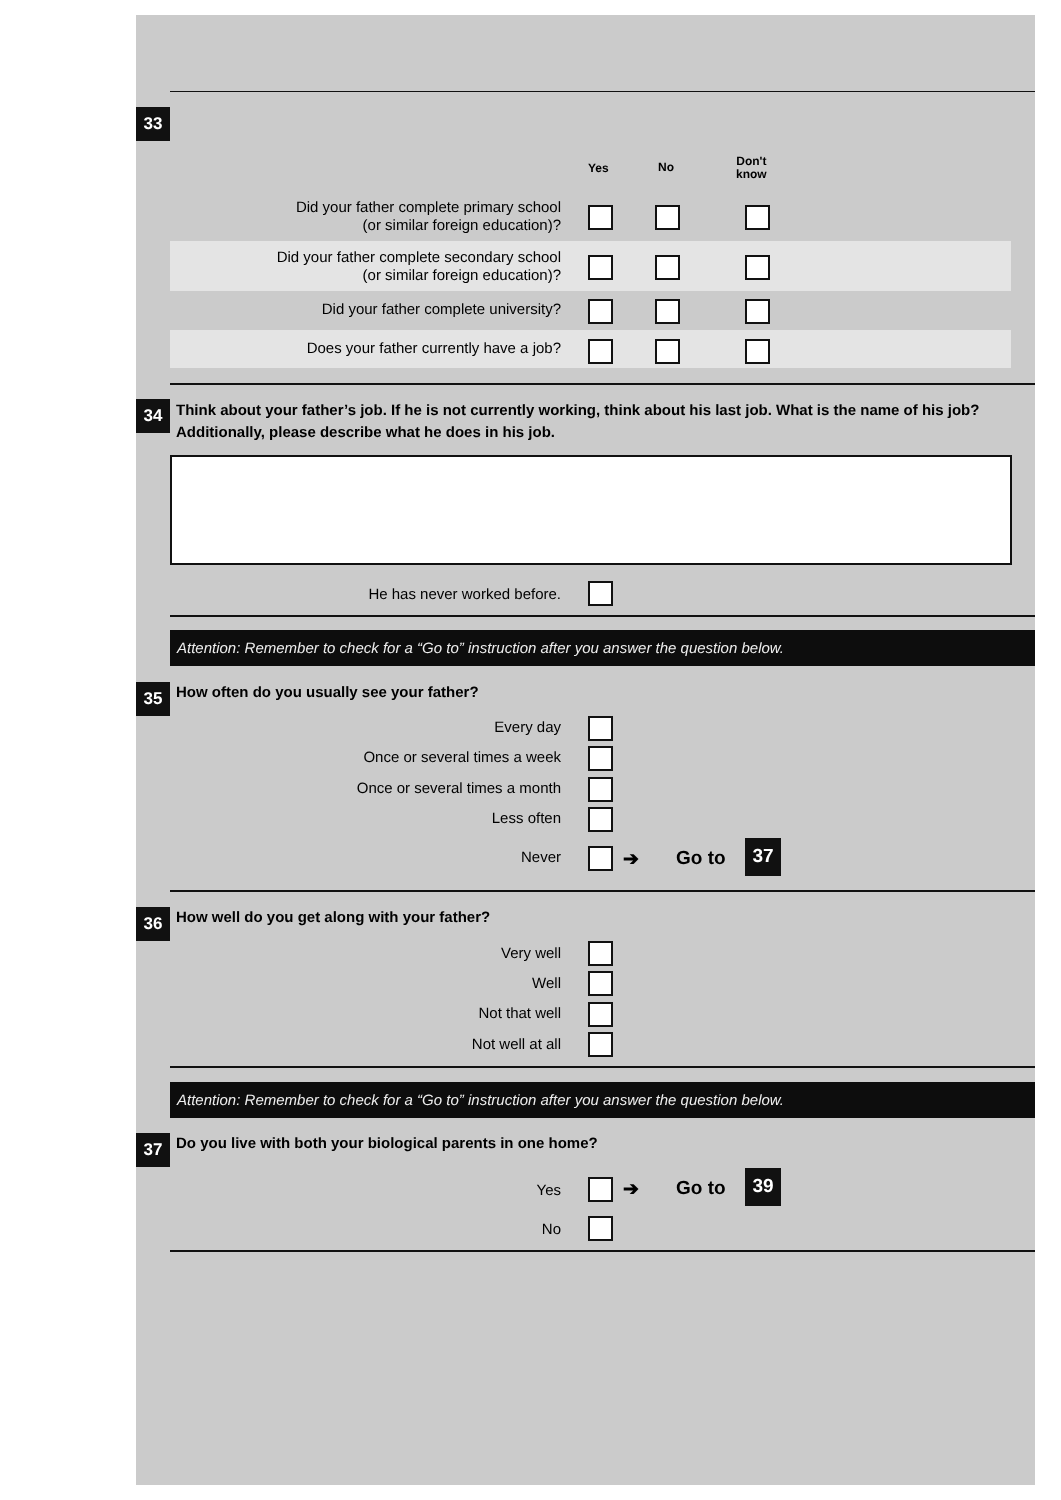33
Yes No
Don't
know
Did your father complete primary school
(or similar foreign education)?
Did your father complete secondary school
(or similar foreign education)?
Did your father complete university?
Does your father currently have a job?
34
Think about your father’s job. If he is not currently working, think about his last job. What is the name of his job? Additionally, please describe what he does in his job.
He has never worked before.
Attention: Remember to check for a “Go to” instruction after you answer the question below.
35
How often do you usually see your father?
Every day
Once or several times a week
Once or several times a month
Less often
Never ➔ Go to 37
36
How well do you get along with your father?
Very well
Well
Not that well
Not well at all
Attention: Remember to check for a “Go to” instruction after you answer the question below.
37
Do you live with both your biological parents in one home?
Yes ➔ Go to 39
No